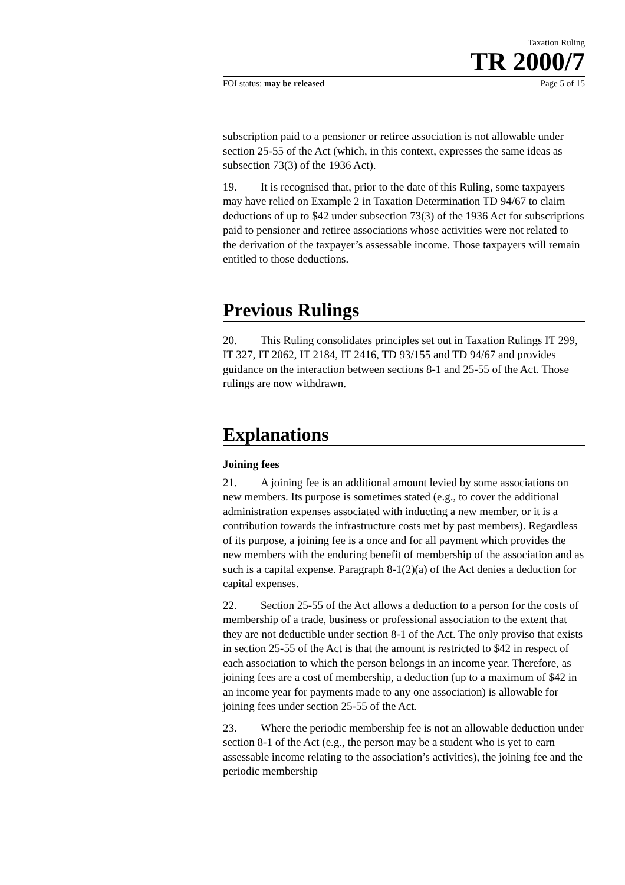Taxation Ruling
TR 2000/7
FOI status: may be released Page 5 of 15
subscription paid to a pensioner or retiree association is not allowable under section 25-55 of the Act (which, in this context, expresses the same ideas as subsection 73(3) of the 1936 Act).
19. It is recognised that, prior to the date of this Ruling, some taxpayers may have relied on Example 2 in Taxation Determination TD 94/67 to claim deductions of up to $42 under subsection 73(3) of the 1936 Act for subscriptions paid to pensioner and retiree associations whose activities were not related to the derivation of the taxpayer’s assessable income. Those taxpayers will remain entitled to those deductions.
Previous Rulings
20. This Ruling consolidates principles set out in Taxation Rulings IT 299, IT 327, IT 2062, IT 2184, IT 2416, TD 93/155 and TD 94/67 and provides guidance on the interaction between sections 8-1 and 25-55 of the Act. Those rulings are now withdrawn.
Explanations
Joining fees
21. A joining fee is an additional amount levied by some associations on new members. Its purpose is sometimes stated (e.g., to cover the additional administration expenses associated with inducting a new member, or it is a contribution towards the infrastructure costs met by past members). Regardless of its purpose, a joining fee is a once and for all payment which provides the new members with the enduring benefit of membership of the association and as such is a capital expense. Paragraph 8-1(2)(a) of the Act denies a deduction for capital expenses.
22. Section 25-55 of the Act allows a deduction to a person for the costs of membership of a trade, business or professional association to the extent that they are not deductible under section 8-1 of the Act. The only proviso that exists in section 25-55 of the Act is that the amount is restricted to $42 in respect of each association to which the person belongs in an income year. Therefore, as joining fees are a cost of membership, a deduction (up to a maximum of $42 in an income year for payments made to any one association) is allowable for joining fees under section 25-55 of the Act.
23. Where the periodic membership fee is not an allowable deduction under section 8-1 of the Act (e.g., the person may be a student who is yet to earn assessable income relating to the association’s activities), the joining fee and the periodic membership